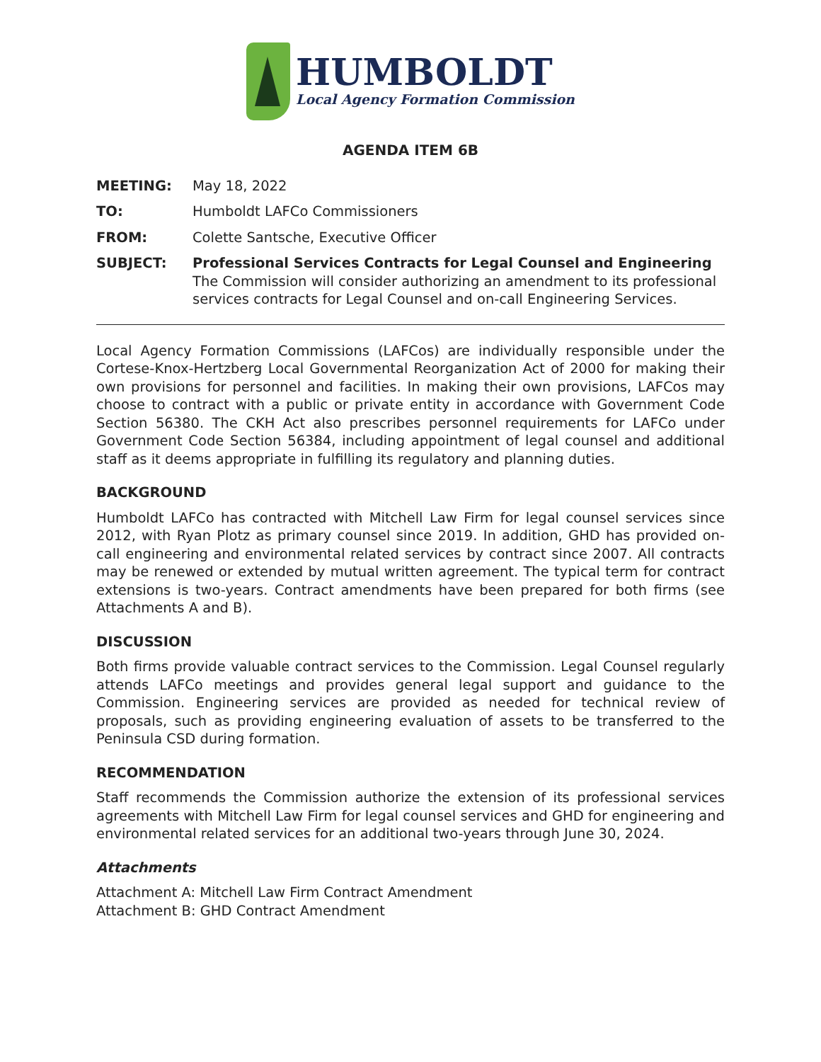HUMBOLDT
Local Agency Formation Commission
AGENDA ITEM 6B
MEETING: May 18, 2022
TO: Humboldt LAFCo Commissioners
FROM: Colette Santsche, Executive Officer
SUBJECT: Professional Services Contracts for Legal Counsel and Engineering
The Commission will consider authorizing an amendment to its professional services contracts for Legal Counsel and on-call Engineering Services.
Local Agency Formation Commissions (LAFCos) are individually responsible under the Cortese-Knox-Hertzberg Local Governmental Reorganization Act of 2000 for making their own provisions for personnel and facilities. In making their own provisions, LAFCos may choose to contract with a public or private entity in accordance with Government Code Section 56380. The CKH Act also prescribes personnel requirements for LAFCo under Government Code Section 56384, including appointment of legal counsel and additional staff as it deems appropriate in fulfilling its regulatory and planning duties.
BACKGROUND
Humboldt LAFCo has contracted with Mitchell Law Firm for legal counsel services since 2012, with Ryan Plotz as primary counsel since 2019. In addition, GHD has provided on-call engineering and environmental related services by contract since 2007. All contracts may be renewed or extended by mutual written agreement. The typical term for contract extensions is two-years. Contract amendments have been prepared for both firms (see Attachments A and B).
DISCUSSION
Both firms provide valuable contract services to the Commission. Legal Counsel regularly attends LAFCo meetings and provides general legal support and guidance to the Commission. Engineering services are provided as needed for technical review of proposals, such as providing engineering evaluation of assets to be transferred to the Peninsula CSD during formation.
RECOMMENDATION
Staff recommends the Commission authorize the extension of its professional services agreements with Mitchell Law Firm for legal counsel services and GHD for engineering and environmental related services for an additional two-years through June 30, 2024.
Attachments
Attachment A: Mitchell Law Firm Contract Amendment
Attachment B: GHD Contract Amendment